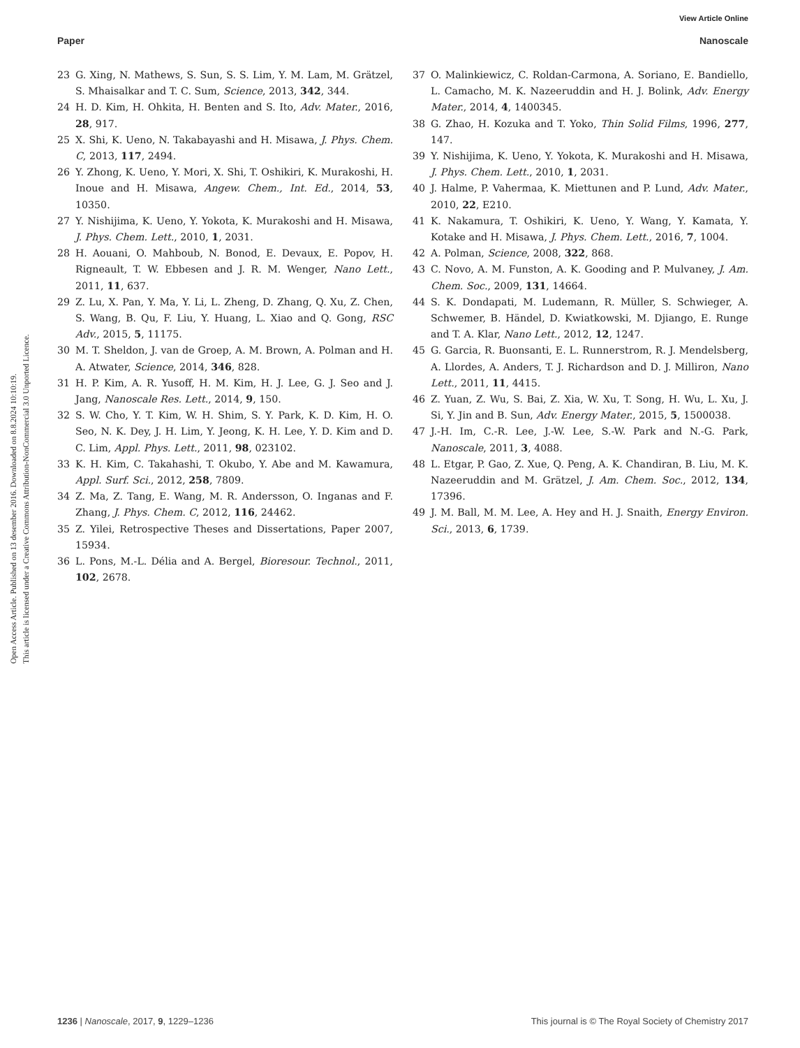View Article Online
Paper Nanoscale
Open Access Article. Published on 13 desember 2016. Downloaded on 8.8.2024 10:10:19.
This article is licensed under a Creative Commons Attribution-NonCommercial 3.0 Unported Licence.
23 G. Xing, N. Mathews, S. Sun, S. S. Lim, Y. M. Lam, M. Grätzel, S. Mhaisalkar and T. C. Sum, Science, 2013, 342, 344.
24 H. D. Kim, H. Ohkita, H. Benten and S. Ito, Adv. Mater., 2016, 28, 917.
25 X. Shi, K. Ueno, N. Takabayashi and H. Misawa, J. Phys. Chem. C, 2013, 117, 2494.
26 Y. Zhong, K. Ueno, Y. Mori, X. Shi, T. Oshikiri, K. Murakoshi, H. Inoue and H. Misawa, Angew. Chem., Int. Ed., 2014, 53, 10350.
27 Y. Nishijima, K. Ueno, Y. Yokota, K. Murakoshi and H. Misawa, J. Phys. Chem. Lett., 2010, 1, 2031.
28 H. Aouani, O. Mahboub, N. Bonod, E. Devaux, E. Popov, H. Rigneault, T. W. Ebbesen and J. R. M. Wenger, Nano Lett., 2011, 11, 637.
29 Z. Lu, X. Pan, Y. Ma, Y. Li, L. Zheng, D. Zhang, Q. Xu, Z. Chen, S. Wang, B. Qu, F. Liu, Y. Huang, L. Xiao and Q. Gong, RSC Adv., 2015, 5, 11175.
30 M. T. Sheldon, J. van de Groep, A. M. Brown, A. Polman and H. A. Atwater, Science, 2014, 346, 828.
31 H. P. Kim, A. R. Yusoff, H. M. Kim, H. J. Lee, G. J. Seo and J. Jang, Nanoscale Res. Lett., 2014, 9, 150.
32 S. W. Cho, Y. T. Kim, W. H. Shim, S. Y. Park, K. D. Kim, H. O. Seo, N. K. Dey, J. H. Lim, Y. Jeong, K. H. Lee, Y. D. Kim and D. C. Lim, Appl. Phys. Lett., 2011, 98, 023102.
33 K. H. Kim, C. Takahashi, T. Okubo, Y. Abe and M. Kawamura, Appl. Surf. Sci., 2012, 258, 7809.
34 Z. Ma, Z. Tang, E. Wang, M. R. Andersson, O. Inganas and F. Zhang, J. Phys. Chem. C, 2012, 116, 24462.
35 Z. Yilei, Retrospective Theses and Dissertations, Paper 2007, 15934.
36 L. Pons, M.-L. Délia and A. Bergel, Bioresour. Technol., 2011, 102, 2678.
37 O. Malinkiewicz, C. Roldan-Carmona, A. Soriano, E. Bandiello, L. Camacho, M. K. Nazeeruddin and H. J. Bolink, Adv. Energy Mater., 2014, 4, 1400345.
38 G. Zhao, H. Kozuka and T. Yoko, Thin Solid Films, 1996, 277, 147.
39 Y. Nishijima, K. Ueno, Y. Yokota, K. Murakoshi and H. Misawa, J. Phys. Chem. Lett., 2010, 1, 2031.
40 J. Halme, P. Vahermaa, K. Miettunen and P. Lund, Adv. Mater., 2010, 22, E210.
41 K. Nakamura, T. Oshikiri, K. Ueno, Y. Wang, Y. Kamata, Y. Kotake and H. Misawa, J. Phys. Chem. Lett., 2016, 7, 1004.
42 A. Polman, Science, 2008, 322, 868.
43 C. Novo, A. M. Funston, A. K. Gooding and P. Mulvaney, J. Am. Chem. Soc., 2009, 131, 14664.
44 S. K. Dondapati, M. Ludemann, R. Müller, S. Schwieger, A. Schwemer, B. Händel, D. Kwiatkowski, M. Djiango, E. Runge and T. A. Klar, Nano Lett., 2012, 12, 1247.
45 G. Garcia, R. Buonsanti, E. L. Runnerstrom, R. J. Mendelsberg, A. Llordes, A. Anders, T. J. Richardson and D. J. Milliron, Nano Lett., 2011, 11, 4415.
46 Z. Yuan, Z. Wu, S. Bai, Z. Xia, W. Xu, T. Song, H. Wu, L. Xu, J. Si, Y. Jin and B. Sun, Adv. Energy Mater., 2015, 5, 1500038.
47 J.-H. Im, C.-R. Lee, J.-W. Lee, S.-W. Park and N.-G. Park, Nanoscale, 2011, 3, 4088.
48 L. Etgar, P. Gao, Z. Xue, Q. Peng, A. K. Chandiran, B. Liu, M. K. Nazeeruddin and M. Grätzel, J. Am. Chem. Soc., 2012, 134, 17396.
49 J. M. Ball, M. M. Lee, A. Hey and H. J. Snaith, Energy Environ. Sci., 2013, 6, 1739.
1236 | Nanoscale, 2017, 9, 1229–1236 This journal is © The Royal Society of Chemistry 2017